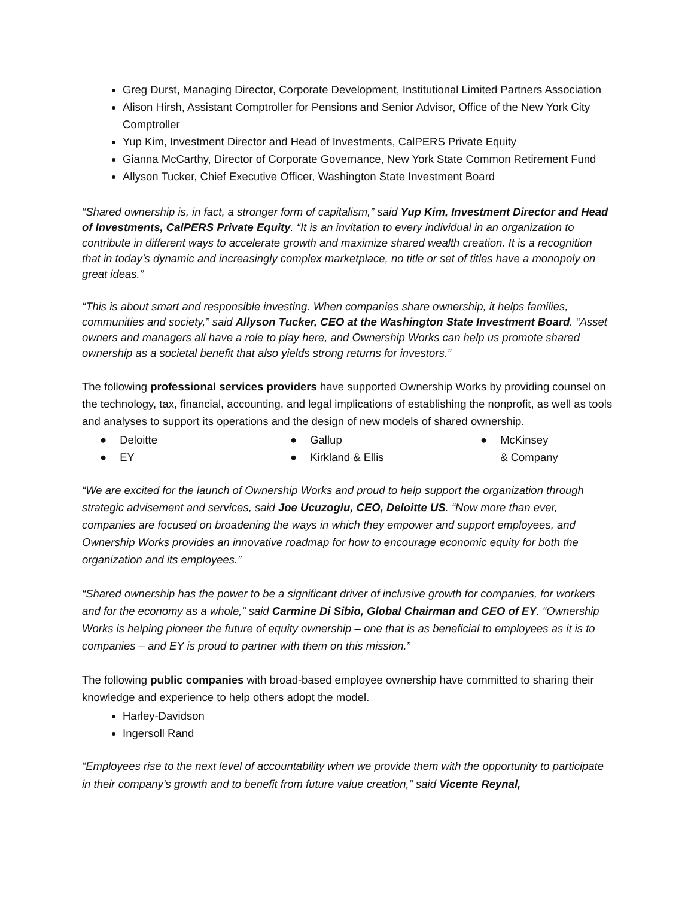Greg Durst, Managing Director, Corporate Development, Institutional Limited Partners Association
Alison Hirsh, Assistant Comptroller for Pensions and Senior Advisor, Office of the New York City Comptroller
Yup Kim, Investment Director and Head of Investments, CalPERS Private Equity
Gianna McCarthy, Director of Corporate Governance, New York State Common Retirement Fund
Allyson Tucker, Chief Executive Officer, Washington State Investment Board
“Shared ownership is, in fact, a stronger form of capitalism,” said Yup Kim, Investment Director and Head of Investments, CalPERS Private Equity. “It is an invitation to every individual in an organization to contribute in different ways to accelerate growth and maximize shared wealth creation. It is a recognition that in today’s dynamic and increasingly complex marketplace, no title or set of titles have a monopoly on great ideas.”
“This is about smart and responsible investing. When companies share ownership, it helps families, communities and society,” said Allyson Tucker, CEO at the Washington State Investment Board. “Asset owners and managers all have a role to play here, and Ownership Works can help us promote shared ownership as a societal benefit that also yields strong returns for investors.”
The following professional services providers have supported Ownership Works by providing counsel on the technology, tax, financial, accounting, and legal implications of establishing the nonprofit, as well as tools and analyses to support its operations and the design of new models of shared ownership.
● Deloitte
● EY
● Gallup
● Kirkland & Ellis
● McKinsey & Company
“We are excited for the launch of Ownership Works and proud to help support the organization through strategic advisement and services, said Joe Ucuzoglu, CEO, Deloitte US. “Now more than ever, companies are focused on broadening the ways in which they empower and support employees, and Ownership Works provides an innovative roadmap for how to encourage economic equity for both the organization and its employees.”
“Shared ownership has the power to be a significant driver of inclusive growth for companies, for workers and for the economy as a whole,” said Carmine Di Sibio, Global Chairman and CEO of EY. “Ownership Works is helping pioneer the future of equity ownership – one that is as beneficial to employees as it is to companies – and EY is proud to partner with them on this mission.”
The following public companies with broad-based employee ownership have committed to sharing their knowledge and experience to help others adopt the model.
Harley-Davidson
Ingersoll Rand
“Employees rise to the next level of accountability when we provide them with the opportunity to participate in their company’s growth and to benefit from future value creation,” said Vicente Reynal,